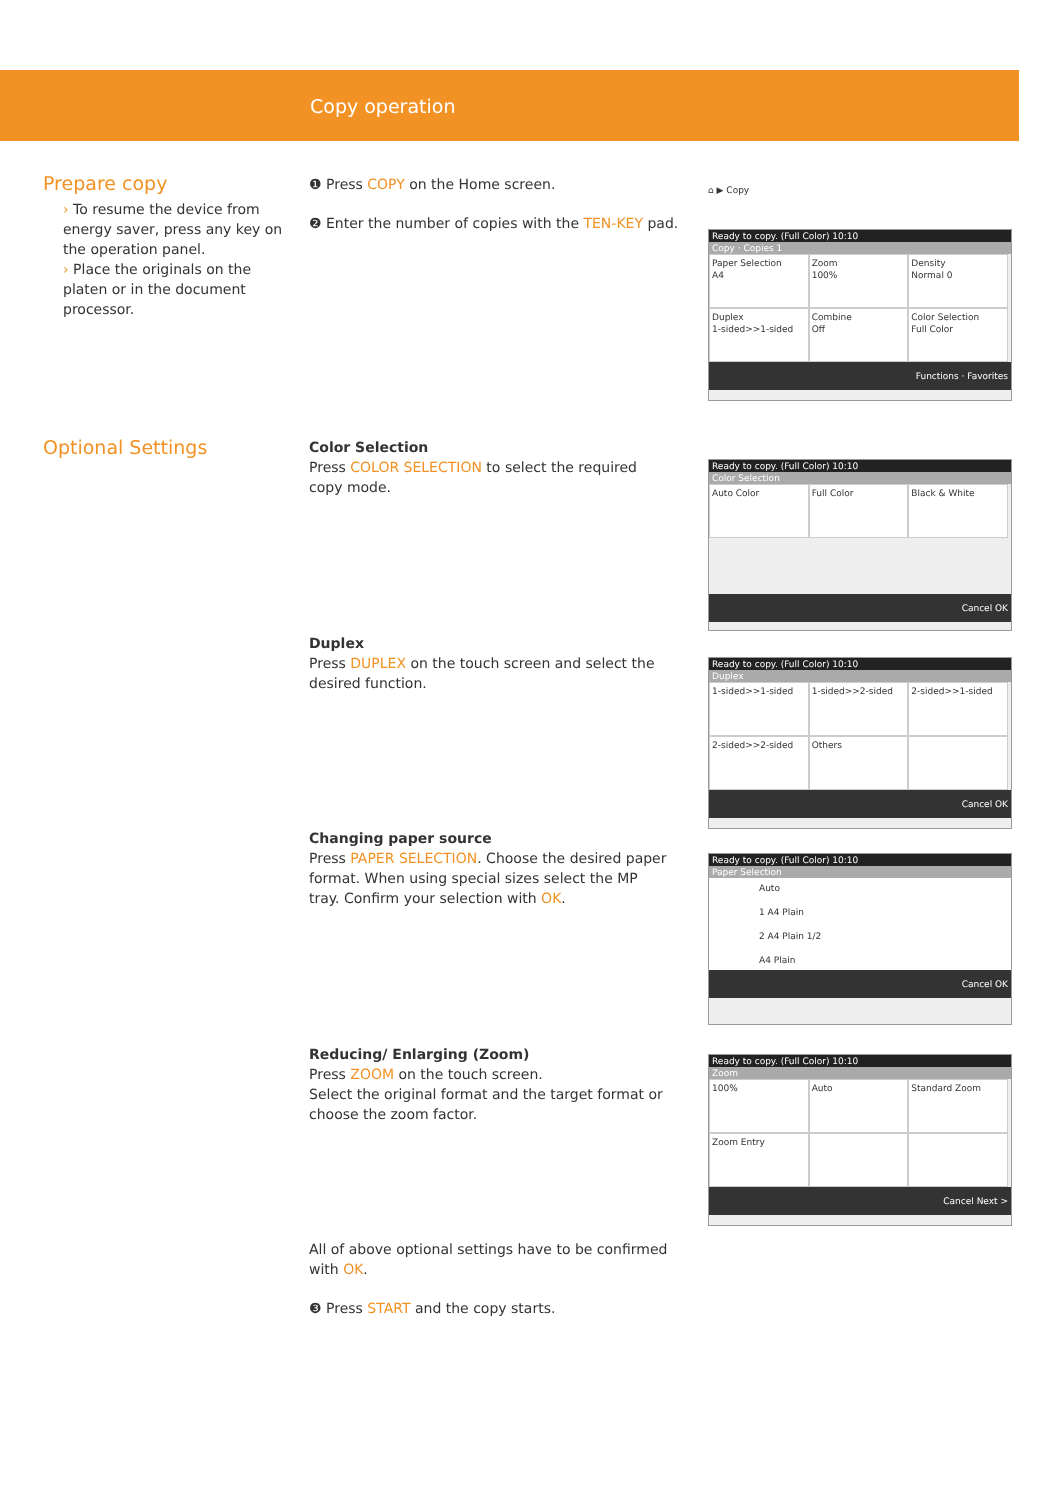Copy operation
Prepare copy
› To resume the device from energy saver, press any key on the operation panel.
› Place the originals on the platen or in the document processor.
❶ Press COPY on the Home screen.
❷ Enter the number of copies with the TEN-KEY pad.
⌂ ▶ Copy
Ready to copy. (Full Color) 10:10
Copy · Copies 1
Paper Selection
A4
Zoom
100%
Density
Normal 0
Duplex
1-sided>>1-sided
Combine
Off
Color Selection
Full Color
Functions · Favorites
Optional Settings
Color Selection
Press COLOR SELECTION to select the required copy mode.
Ready to copy. (Full Color) 10:10
Color Selection
Auto Color
Full Color
Black & White
Cancel OK
Duplex
Press DUPLEX on the touch screen and select the desired function.
Ready to copy. (Full Color) 10:10
Duplex
1-sided>>1-sided
1-sided>>2-sided
2-sided>>1-sided
2-sided>>2-sided
Others
Cancel OK
Changing paper source
Press PAPER SELECTION. Choose the desired paper format. When using special sizes select the MP tray. Confirm your selection with OK.
Ready to copy. (Full Color) 10:10
Paper Selection
Auto
1 A4 Plain
2 A4 Plain 1/2
A4 Plain
Cancel OK
Reducing/ Enlarging (Zoom)
Press ZOOM on the touch screen.
Select the original format and the target format or choose the zoom factor.
Ready to copy. (Full Color) 10:10
Zoom
100%
Auto
Standard Zoom
Zoom Entry
Cancel Next >
All of above optional settings have to be confirmed with OK.
❸ Press START and the copy starts.